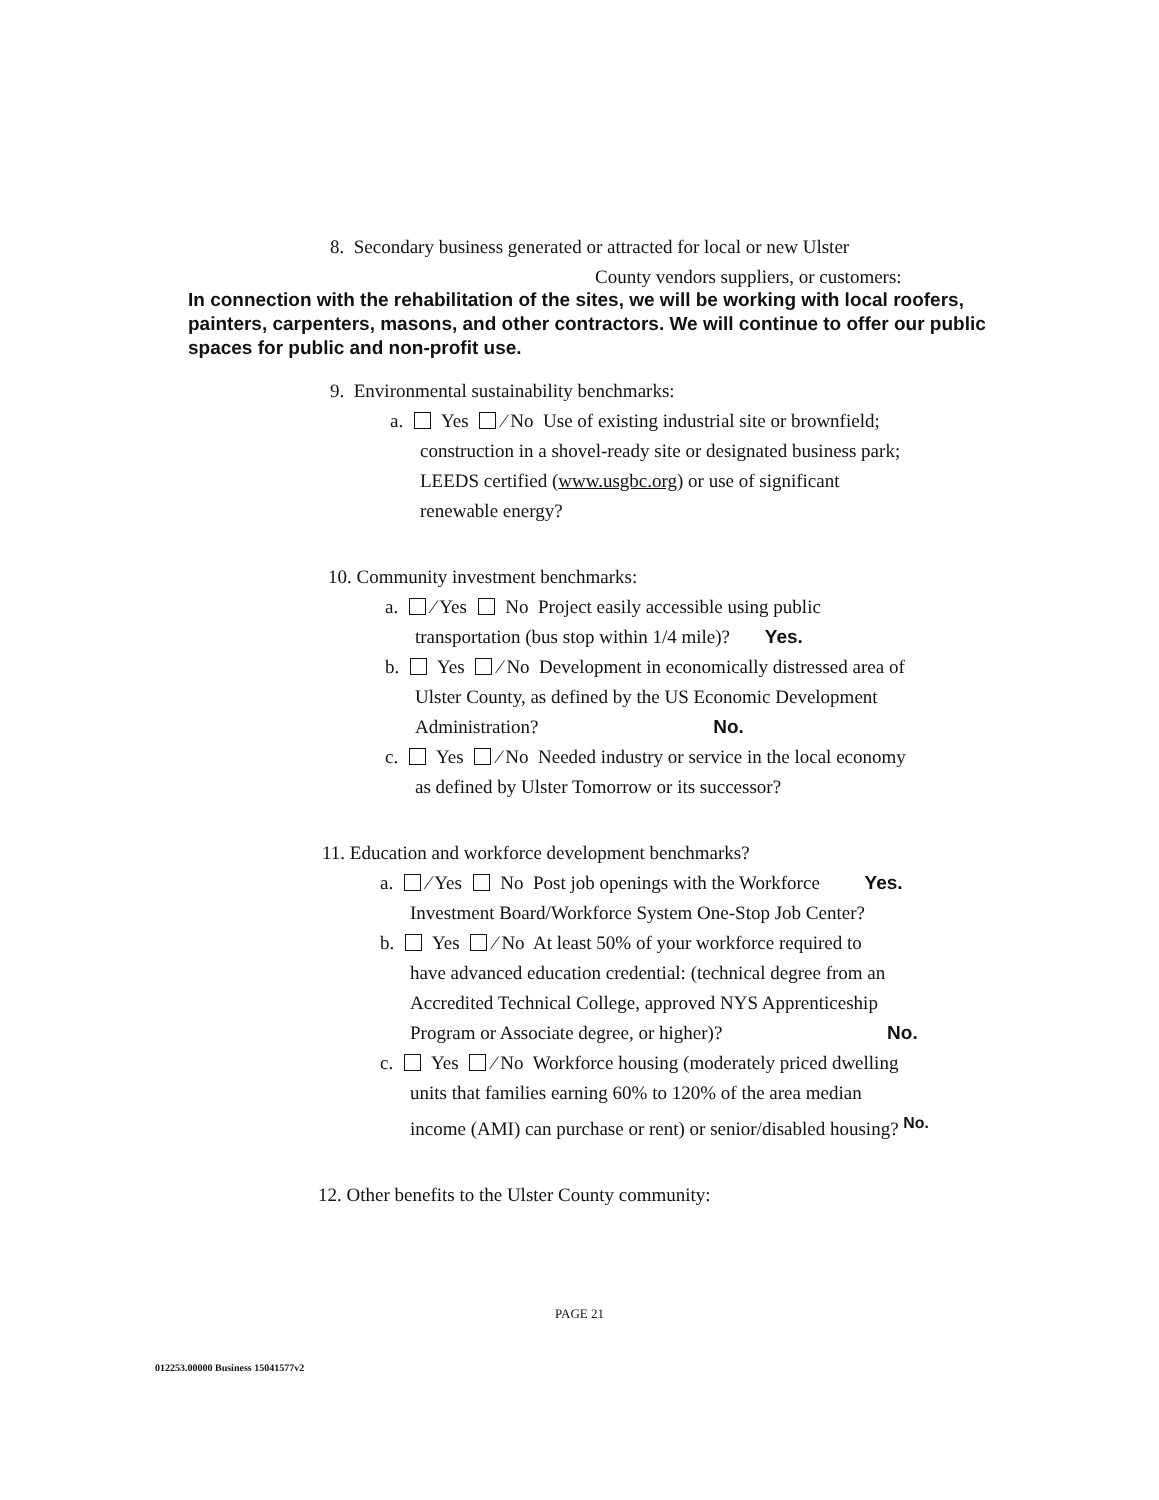8. Secondary business generated or attracted for local or new Ulster
County vendors suppliers, or customers:
In connection with the rehabilitation of the sites, we will be working with local roofers, painters, carpenters, masons, and other contractors. We will continue to offer our public spaces for public and non-profit use.
9. Environmental sustainability benchmarks:
a. Yes ⁄ No Use of existing industrial site or brownfield;
construction in a shovel-ready site or designated business park;
LEEDS certified (www.usgbc.org) or use of significant
renewable energy?
10. Community investment benchmarks:
a. ⁄ Yes No Project easily accessible using public
transportation (bus stop within 1/4 mile)? Yes.
b. Yes ⁄ No Development in economically distressed area of
Ulster County, as defined by the US Economic Development
Administration? No.
c. Yes ⁄ No Needed industry or service in the local economy
as defined by Ulster Tomorrow or its successor?
11. Education and workforce development benchmarks?
a. ⁄ Yes No Post job openings with the Workforce Yes.
Investment Board/Workforce System One-Stop Job Center?
b. Yes ⁄ No At least 50% of your workforce required to
have advanced education credential: (technical degree from an
Accredited Technical College, approved NYS Apprenticeship
Program or Associate degree, or higher)? No.
c. Yes ⁄ No Workforce housing (moderately priced dwelling
units that families earning 60% to 120% of the area median
income (AMI) can purchase or rent) or senior/disabled housing? <sup>No.</sup>
12. Other benefits to the Ulster County community:
PAGE 21
012253.00000 Business 15041577v2